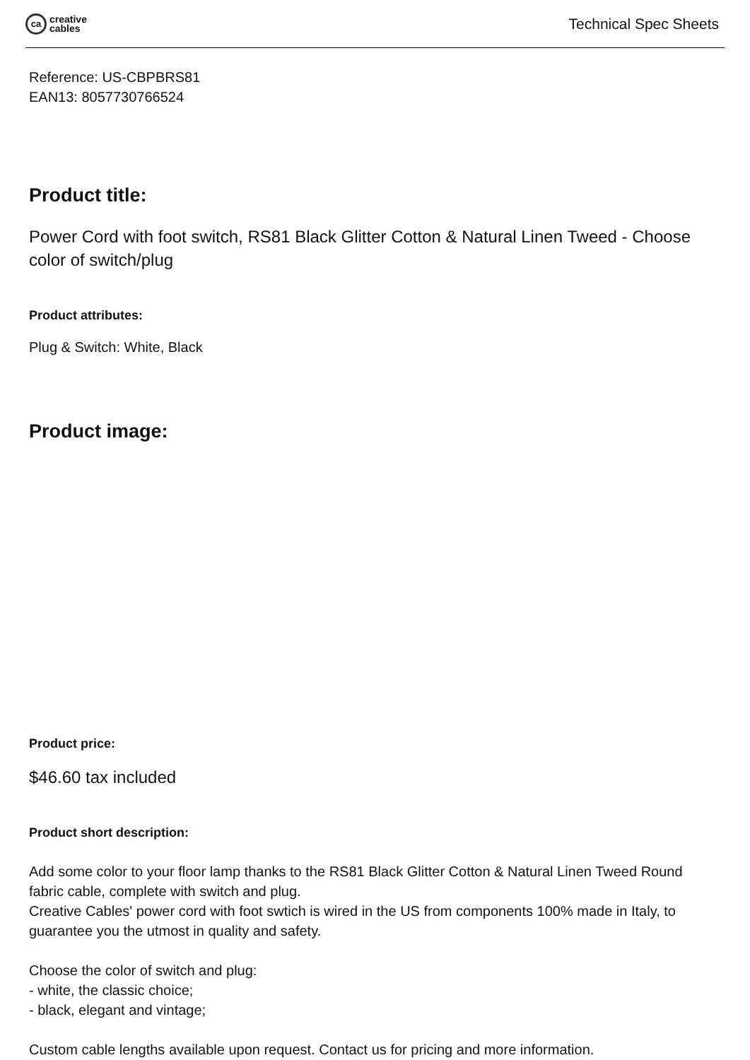ca
creative
cables
Technical Spec Sheets
Reference: US-CBPBRS81
EAN13: 8057730766524
Product title:
Power Cord with foot switch, RS81 Black Glitter Cotton & Natural Linen Tweed - Choose color of switch/plug
Product attributes:
Plug & Switch: White, Black
Product image:
Product price:
$46.60 tax included
Product short description:
Add some color to your floor lamp thanks to the RS81 Black Glitter Cotton & Natural Linen Tweed Round fabric cable, complete with switch and plug.
Creative Cables' power cord with foot swtich is wired in the US from components 100% made in Italy, to guarantee you the utmost in quality and safety.
Choose the color of switch and plug:
- white, the classic choice;
- black, elegant and vintage;
Custom cable lengths available upon request. Contact us for pricing and more information.